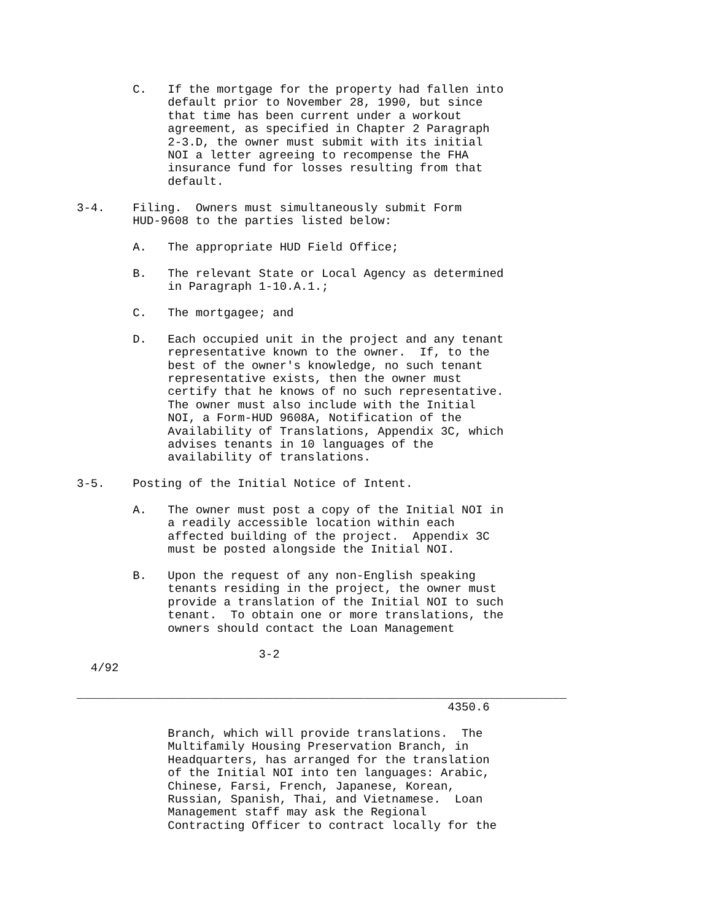C.   If the mortgage for the property had fallen into
             default prior to November 28, 1990, but since
             that time has been current under a workout
             agreement, as specified in Chapter 2 Paragraph
             2-3.D, the owner must submit with its initial
             NOI a letter agreeing to recompense the FHA
             insurance fund for losses resulting from that
             default.

3-4.    Filing.  Owners must simultaneously submit Form
        HUD-9608 to the parties listed below:

        A.   The appropriate HUD Field Office;

        B.   The relevant State or Local Agency as determined
             in Paragraph 1-10.A.1.;

        C.   The mortgagee; and

        D.   Each occupied unit in the project and any tenant
             representative known to the owner.  If, to the
             best of the owner's knowledge, no such tenant
             representative exists, then the owner must
             certify that he knows of no such representative.
             The owner must also include with the Initial
             NOI, a Form-HUD 9608A, Notification of the
             Availability of Translations, Appendix 3C, which
             advises tenants in 10 languages of the
             availability of translations.

3-5.    Posting of the Initial Notice of Intent.

        A.   The owner must post a copy of the Initial NOI in
             a readily accessible location within each
             affected building of the project.  Appendix 3C
             must be posted alongside the Initial NOI.

        B.   Upon the request of any non-English speaking
             tenants residing in the project, the owner must
             provide a translation of the Initial NOI to such
             tenant.  To obtain one or more translations, the
             owners should contact the Loan Management

                          3-2
  4/92

______________________________________________________________________
                                                     4350.6

             Branch, which will provide translations.  The
             Multifamily Housing Preservation Branch, in
             Headquarters, has arranged for the translation
             of the Initial NOI into ten languages: Arabic,
             Chinese, Farsi, French, Japanese, Korean,
             Russian, Spanish, Thai, and Vietnamese.  Loan
             Management staff may ask the Regional
             Contracting Officer to contract locally for the